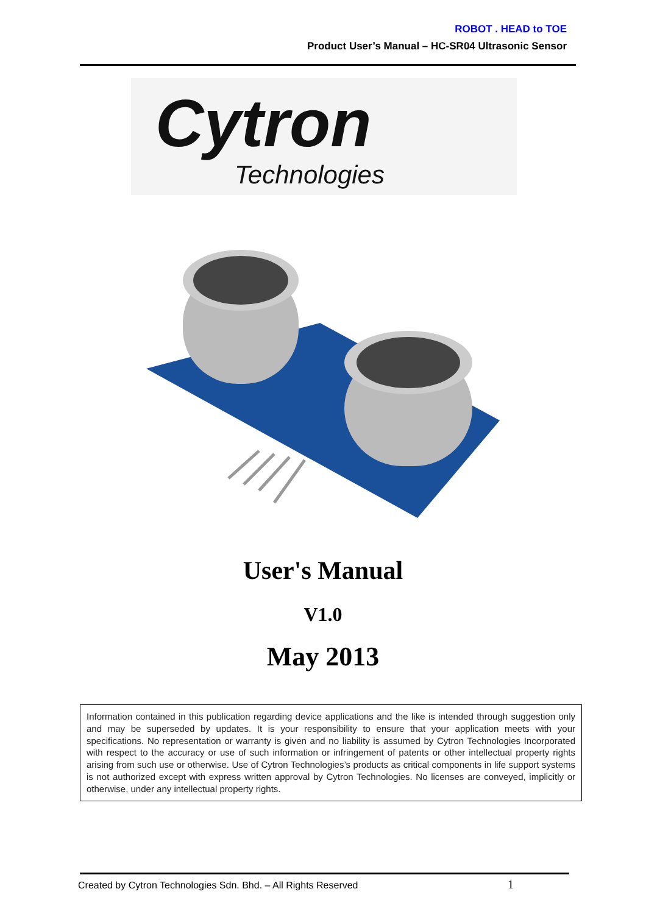ROBOT . HEAD to TOE
Product User’s Manual – HC-SR04 Ultrasonic Sensor
Cytron
Technologies
User's Manual
V1.0
May 2013
Information contained in this publication regarding device applications and the like is intended through suggestion only and may be superseded by updates. It is your responsibility to ensure that your application meets with your specifications. No representation or warranty is given and no liability is assumed by Cytron Technologies Incorporated with respect to the accuracy or use of such information or infringement of patents or other intellectual property rights arising from such use or otherwise. Use of Cytron Technologies’s products as critical components in life support systems is not authorized except with express written approval by Cytron Technologies. No licenses are conveyed, implicitly or otherwise, under any intellectual property rights.
Created by Cytron Technologies Sdn. Bhd. – All Rights Reserved
1